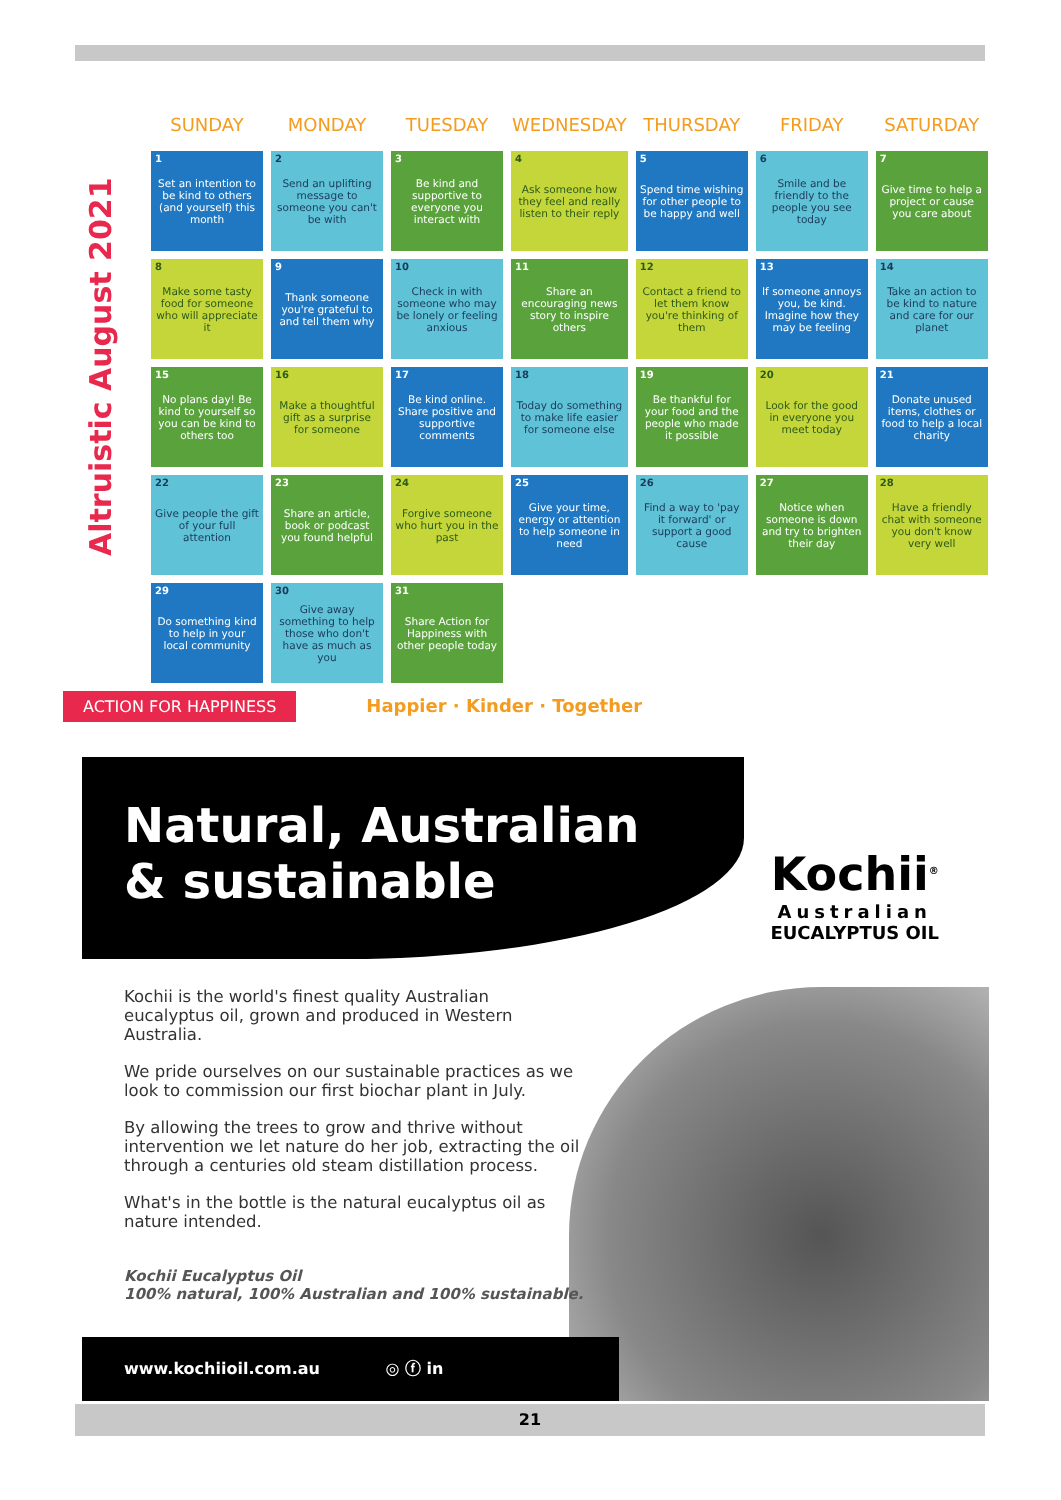Altruistic August 2021
| SUNDAY | MONDAY | TUESDAY | WEDNESDAY | THURSDAY | FRIDAY | SATURDAY |
| --- | --- | --- | --- | --- | --- | --- |
| 1 Set an intention to be kind to others (and yourself) this month | 2 Send an uplifting message to someone you can't be with | 3 Be kind and supportive to everyone you interact with | 4 Ask someone how they feel and really listen to their reply | 5 Spend time wishing for other people to be happy and well | 6 Smile and be friendly to the people you see today | 7 Give time to help a project or cause you care about |
| 8 Make some tasty food for someone who will appreciate it | 9 Thank someone you're grateful to and tell them why | 10 Check in with someone who may be lonely or feeling anxious | 11 Share an encouraging news story to inspire others | 12 Contact a friend to let them know you're thinking of them | 13 If someone annoys you, be kind. Imagine how they may be feeling | 14 Take an action to be kind to nature and care for our planet |
| 15 No plans day! Be kind to yourself so you can be kind to others too | 16 Make a thoughtful gift as a surprise for someone | 17 Be kind online. Share positive and supportive comments | 18 Today do something to make life easier for someone else | 19 Be thankful for your food and the people who made it possible | 20 Look for the good in everyone you meet today | 21 Donate unused items, clothes or food to help a local charity |
| 22 Give people the gift of your full attention | 23 Share an article, book or podcast you found helpful | 24 Forgive someone who hurt you in the past | 25 Give your time, energy or attention to help someone in need | 26 Find a way to 'pay it forward' or support a good cause | 27 Notice when someone is down and try to brighten their day | 28 Have a friendly chat with someone you don't know very well |
| 29 Do something kind to help in your local community | 30 Give away something to help those who don't have as much as you | 31 Share Action for Happiness with other people today | | | | |
ACTION FOR HAPPINESS Happier · Kinder · Together
Natural, Australian
& sustainable
Kochii<sup>®</sup>
Australian
EUCALYPTUS OIL
Kochii is the world's finest quality Australian eucalyptus oil, grown and produced in Western Australia.
We pride ourselves on our sustainable practices as we look to commission our first biochar plant in July.
By allowing the trees to grow and thrive without intervention we let nature do her job, extracting the oil through a centuries old steam distillation process.
What's in the bottle is the natural eucalyptus oil as nature intended.
Kochii Eucalyptus Oil
100% natural, 100% Australian and 100% sustainable.
www.kochiioil.com.au ◎ ⓕ in
21